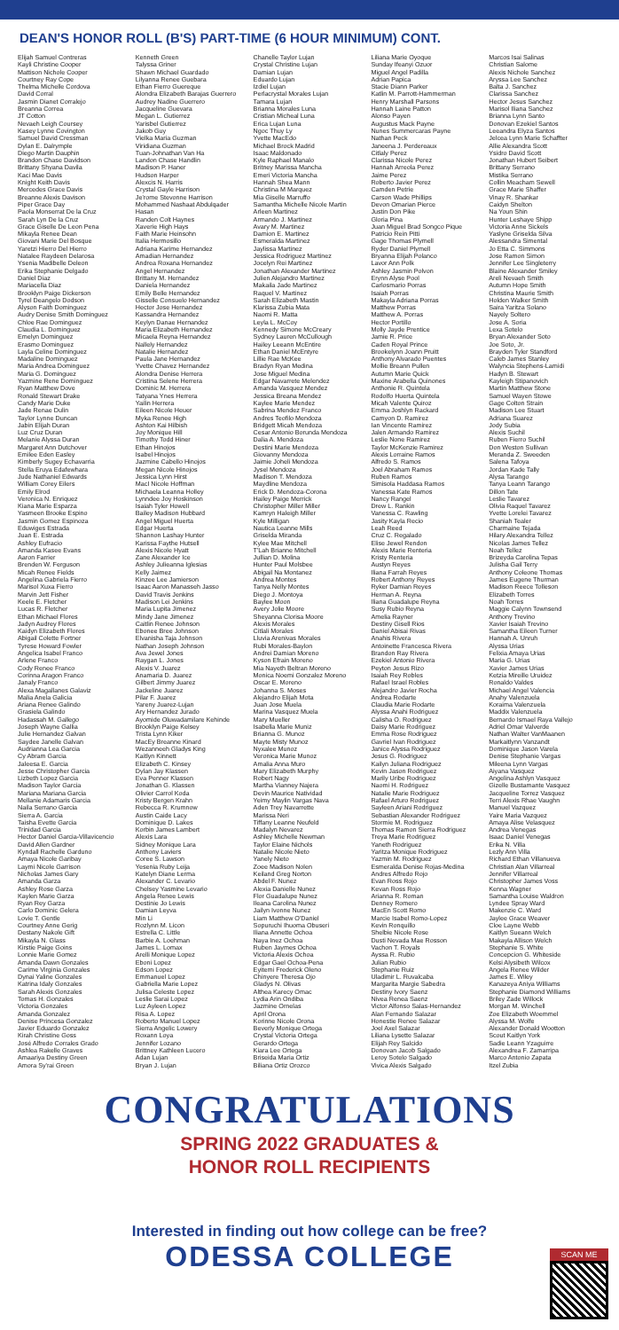DEAN'S HONOR ROLL (B'S) PART-TIME (6 HOUR MINIMUM) CONT.
Elijah Samuel Contreras
Kayli Christine Cooper
Mattison Nichole Cooper
Courtney Ray Cope
Thelma Michelle Cordova
David Corral
Jasmin Dianet Corralejo
Breanna Correa
JT Cotton
Nevaeh Leigh Coursey
Kasey Lynne Covington
Samuel David Cressman
Dylan E. Dalrymple
Diego Martin Dauphin
Brandon Chase Davidson
Brittany Shyana Davila
Kaci Mae Davis
Knight Keith Davis
Mercedes Grace Davis
Breanne Alexis Davison
Piper Grace Day
Paola Monserrat De la Cruz
Sarah Lyn De la Cruz
Grace Giselle De Leon Pena
Mikayla Renee Dean
Giovani Marie Del Bosque
Yaretzi Hierro Del Hierro
Natalee Raydeen Delarosa
Ysenia Madibelle Deleon
Erika Stephanie Delgado
Daniel Diaz
Mariacella Diaz
Brooklyn Paige Dickerson
Tyrel Deangelo Dodson
Alyson Faith Dominguez
Audry Denise Smith Dominguez
Chloe Rae Dominguez
Claudia L. Dominguez
Emelyn Dominguez
Erasmo Dominguez
Layla Celine Dominguez
Madaline Dominguez
Maria Andrea Dominguez
Maria G. Dominguez
Yazmine Rene Dominguez
Ryan Matthew Dove
Ronald Stewart Drake
Candy Marie Duke
Jade Renae Dulin
Taylor Lynne Duncan
Jabin Elijah Duran
Luz Cruz Duran
Melanie Alyssa Duran
Margaret Ann Dutchover
Emilee Eden Easley
Kimberly Sugey Echavarria
Stella Eruya Edafewhara
Jude Nathaniel Edwards
William Corey Eilers
Emily Elrod
Veronica N. Enriquez
Kiana Marie Esparza
Yasmeen Brooke Espino
Jasmin Gomez Espinoza
Eduwiges Estrada
Juan E. Estrada
Ashley Eufracio
Amanda Kasee Evans
Aaron Farrier
Brenden W. Ferguson
Micah Renee Fields
Angelina Gabriela Fierro
Marisol Xuxa Fierro
Marvin Jett Fisher
Keele E. Fletcher
Lucas R. Fletcher
Ethan Michael Flores
Jadyn Audrey Flores
Kaidyn Elizabeth Flores
Abigail Colette Fortner
Tyrese Howard Fowler
Angelica Isabel Franco
Arlene Franco
Cody Renee Franco
Corinna Aragon Franco
Janaly Franco
Alexa Magallanes Galaviz
Malia Anela Galicia
Ariana Renee Galindo
Grasiela Galindo
Hadassah M. Gallego
Joseph Wayne Gallia
Julie Hernandez Galvan
Saydee Janelle Galvan
Audrianna Lea Garcia
Cy Abram Garcia
Jaleesa E. Garcia
Jesse Christopher Garcia
Lizbeth Lopez Garcia
Madison Taylor Garcia
Mariana Mariana Garcia
Mellanie Adamaris Garcia
Naila Serrano Garcia
Sierra A. Garcia
Taisha Evette Garcia
Trinidad Garcia
Hector Daniel Garcia-Villavicencio
David Allen Gardner
Kyndall Rachelle Garduno
Amaya Nicole Garibay
Laymi Nicole Garrison
Nicholas James Gary
Amanda Garza
Ashley Rose Garza
Kaylen Marie Garza
Ryan Rey Garza
Carlo Dominic Gelera
Lovie T. Gentle
Courtney Anne Gerig
Destany Nakole Gift
Mikayla N. Glass
Kirstie Paige Goins
Lonnie Marie Gomez
Amanda Dawn Gonzales
Carime Virginia Gonzales
Dynai Yaline Gonzales
Katrina Idaly Gonzales
Sarah Alexis Gonzales
Tomas H. Gonzales
Victoria Gonzales
Amanda Gonzalez
Denise Princesa Gonzalez
Javier Eduardo Gonzalez
Kirah Christine Goss
José Alfredo Corrales Grado
Ashlea Rakelle Graves
Amaariya Destiny Green
Amora Sy'rai Green
Kenneth Green
Talyssa Griner
Shawn Michael Guardado
Lilyanna Renee Guebara
Ethan Fierro Guereque
Alondra Elizabeth Barajas Guerrero
Audrey Nadine Guerrero
Jacqueline Guevara
Megan L. Gutierrez
Yarisbel Gutierrez
Jakob Guy
Vielka Maria Guzman
Viridiana Guzman
Tuan-Johnathan Van Ha
Landon Chase Handlin
Madison P. Haner
Hudson Harper
Alexcis N. Harris
Crystal Gayle Harrison
Je'rome Stevonne Harrison
Mohammed Nashaat Abdulqader Hasan
Randen Colt Haynes
Xaverie High Hays
Faith Marie Heinsohn
Italia Hermosillo
Adriana Karime Hernandez
Amadian Hernandez
Andrea Roxana Hernandez
Angel Hernandez
Brittany M. Hernandez
Daniela Hernandez
Emily Belle Hernandez
Gisselle Consuelo Hernandez
Hector Jose Hernandez
Kassandra Hernandez
Keylyn Danae Hernandez
Maria Elizabeth Hernandez
Micaela Reyna Hernandez
Nallely Hernandez
Natalie Hernandez
Paula Jane Hernandez
Yvette Chavez Hernandez
Alondra Denise Herrera
Cristina Selene Herrera
Dominic M. Herrera
Tatyana Ynes Herrera
Yailin Herrera
Eileen Nicole Heuer
Myka Renee High
Ashton Kai Hilbish
Joy Monique Hill
Timothy Todd Hiner
Ethan Hinojos
Isabel Hinojos
Jazmine Cabello Hinojos
Megan Nicole Hinojos
Jessica Lynn Hirst
MacI Nicole Hoffman
Michaela Leanna Holley
Lynndee Joy Hoskinson
Isaiah Tyler Howell
Bailey Madison Hubbard
Angel Miguel Huerta
Edgar Huerta
Shannon Lashay Hunter
Karissa Faythe Hutsell
Alexis Nicole Hyatt
Zane Alexander Ice
Ashley Julieanna Iglesias
Kelly Jaimez
Kinzee Lee Jamierson
Isaac Aaron Manasseh Jasso
David Travis Jenkins
Madison Lei Jenkins
Maria Lupita Jimenez
Mindy Jane Jimenez
Caitlin Renee Johnson
Ebonee Bree Johnson
Elvanisha Taja Johnson
Nathan Joseph Johnson
Ava Jewel Jones
Raygan L. Jones
Alexis V. Juarez
Anamaria D. Juarez
Gilbert Jimmy Juarez
Jackeline Juarez
Pilar F. Juarez
Yareny Juarez-Lujan
Ary Hernandez Jurado
Ayomide Oluwadamilare Kehinde
Brooklyn Paige Kelsey
Trista Lynn Kiker
MacEy Breanne Kinard
Wezanneeh Gladys King
Kaitlyn Kinnett
Elizabeth C. Kinsey
Dylan Jay Klassen
Eva Penner Klassen
Jonathan G. Klassen
Olivier Carrol Koda
Kristy Bergen Krahn
Rebecca R. Krumnow
Austin Caide Lacy
Dominique D. Lakes
Korbin James Lambert
Alexis Lara
Sidney Monique Lara
Anthony Laviers
Coree S. Lawson
Yesenia Ruby Leija
Katelyn Diane Lerma
Alexander C. Levario
Chelsey Yasmine Levario
Angela Renee Lewis
Destinie Jo Lewis
Damian Leyva
Min Li
Rozlynn M. Licon
Estrella C. Little
Barbie A. Loehman
James L. Lomax
Arelli Monique Lopez
Eboni Lopez
Edson Lopez
Emmanuel Lopez
Gabriella Marie Lopez
Julisa Celeste Lopez
Leslie Sarai Lopez
Luz Ayleen Lopez
Risa A. Lopez
Roberto Manuel Lopez
Sierra Angelic Lowery
Roxann Loya
Jennifer Lozano
Brittney Kathleen Lucero
Adan Lujan
Bryan J. Lujan
Chanelle Taylor Lujan
Crystal Christine Lujan
Damian Lujan
Eduardo Lujan
Izdiel Lujan
Perlacrystal Morales Lujan
Tamara Lujan
Brianna Morales Luna
Cristian Micheal Luna
Erica Lujan Luna
Ngoc Thuy Ly
Yvette MacEdo
Michael Brock Madrid
Isaac Maldonado
Kyle Raphael Manalo
Britney Marissa Mancha
Emeri Victoria Mancha
Hannah Shea Mann
Christina M Marquez
Mia Giselle Marruffo
Samantha Michelle Nicole Martin
Arleen Martinez
Armando J. Martinez
Avary M. Martinez
Damion E. Martinez
Esmeralda Martinez
Jaylissa Martinez
Jessica Rodriguez Martinez
Jocelyn Rei Martinez
Jonathan Alexander Martinez
Julien Alejandro Martinez
Makaila Jade Martinez
Raquel V. Martinez
Sarah Elizabeth Mastin
Klarissa Zubia Mata
Naomi R. Matta
Leyla L. McCoy
Kennedy Simone McCreary
Sydney Lauren McCullough
Hailey Leeann McEntire
Ethan Daniel McEntyre
Lillie Rae McKee
Bradyn Ryan Medina
Jose Miguel Medina
Edgar Navarrete Melendez
Amanda Vasquez Mendez
Jessica Breana Mendez
Kaylee Marie Mendez
Sabrina Mendez Franco
Andres Teofilo Mendoza
Bridgett Micah Mendoza
Cesar Antonio Borunda Mendoza
Dalia A. Mendoza
Destini Marie Mendoza
Giovanny Mendoza
Jaimie Joheli Mendoza
Jysel Mendoza
Madison T. Mendoza
Maydline Mendoza
Erick D. Mendoza-Corona
Hailey Paige Merrick
Christopher Miller Miller
Kamryn Haleigh Miller
Kyle Milligan
Nautica Leanne Mills
Griselda Miranda
Kylee Mae Mitchell
T'Lah Brianne Mitchell
Jullian D. Molina
Hunter Paul Molsbee
Abigail Na Montanez
Andrea Montes
Tanya Nelly Montes
Diego J. Montoya
Baylee Moon
Avery Jolie Moore
Sheyanna Clorisa Moore
Alexis Morales
Citlali Morales
Lluvia Arenivas Morales
Rubi Morales-Baylon
Andrei Damian Moreno
Kyson Efrain Moreno
Mia Nayeth Beltran Moreno
Monica Noemi Gonzalez Moreno
Oscar E. Moreno
Johanna S. Moses
Alejandro Elijah Mota
Juan Jose Muela
Marina Vasquez Muela
Mary Mueller
Isabella Marie Muniz
Brianna G. Munoz
Mayte Misty Munoz
Nyxalee Munoz
Veronica Marie Munoz
Amalia Anna Muro
Mary Elizabeth Murphy
Robert Nagy
Martha Vianney Najera
Devin Maurice Natividad
Yeimy Maylin Vargas Nava
Aden Trey Navarrette
Marissa Neri
Tiffany Leanne Neufeld
Madalyn Nevarez
Ashley Michelle Newman
Taylor Elaine Nichols
Natalie Nicole Nieto
Yanely Nieto
Zoee Madison Nolen
Keiland Greg Norton
Abdel F. Nunez
Alexia Danielle Nunez
Flor Guadalupe Nunez
Ileana Carolina Nunez
Jailyn Ivonne Nunez
Liam Matthew O'Daniel
Sopuruchi Ihuoma Obuseri
Iliana Annette Ochoa
Naya Inez Ochoa
Ruben Jaymes Ochoa
Victoria Alexis Ochoa
Edgar Gael Ochoa-Pena
Eyitemi Frederick Oleno
Chinyere Theresa Ojo
Gladys N. Olivas
Althea Karecy Omac
Lydia Arin Ondiba
Jazmine Ornelas
April Orona
Korinne Nicole Orona
Beverly Monique Ortega
Crystal Victoria Ortega
Gerardo Ortega
Kiara Lee Ortega
Briseida Maria Ortiz
Biliana Ortiz Orozco
Liliana Marie Oyoque
Sunday Ifeanyi Ozuor
Miguel Angel Padilla
Adrian Papica
Stacie Diann Parker
Katlin M. Parrott-Hammerman
Henry Marshall Parsons
Hannah Laine Patton
Alonso Payen
Augustus Mack Payne
Nunes Summercaras Payne
Nathan Peck
Janeena J. Perdereaux
Citlaly Perez
Clarissa Nicole Perez
Hannah Arreola Perez
Jaime Perez
Roberto Javier Perez
Camden Petrie
Carson Wade Phillips
Devon Omarian Pierce
Justin Don Pike
Gloria Pina
Juan Miguel Brad Songco Pique
Patricio Rein Pitti
Gage Thomas Plymell
Ryder Daniel Plymell
Bryanna Elijah Polanco
Lavor Ann Polk
Ashley Jasmin Polvon
Erynn Alyse Pool
Carlosmario Porras
Isaiah Porras
Makayla Adriana Porras
Matthew Porras
Matthew A. Porras
Hector Portillo
Molly Jayde Prentice
Jamie R. Price
Caden Royal Prince
Brookelynn Joann Pruitt
Anthony Alvarado Puentes
Mollie Breann Pullen
Autumn Marie Quick
Maxine Arabella Quinones
Anthonie R. Quintela
Rodolfo Huerta Quintela
Micah Valente Quiroz
Emma Joshlyn Rackard
Camyon D. Ramirez
Ian Vincente Ramirez
Jalen Armando Ramirez
Leslie None Ramirez
Taylor McKenzie Ramirez
Alexis Lorraine Ramos
Alfredo S. Ramos
Joel Abraham Ramos
Ruben Ramos
Simisola Haddasa Ramos
Vanessa Kate Ramos
Nancy Rangel
Drew L. Rankin
Vanessa C. Rawling
Jasity Kayla Recio
Leah Reed
Cruz C. Regalado
Elise Jewel Rendon
Alexis Marie Renteria
Kristy Renteria
Austyn Reyes
Iliana Farrah Reyes
Robert Anthony Reyes
Ryker Damian Reyes
Herman A. Reyna
Iliana Guadalupe Reyna
Susy Rubio Reyna
Amelia Rayner
Destiny Gisell Rios
Daniel Abisai Rivas
Anahis Rivera
Antoinette Francesca Rivera
Brandon Ray Rivera
Ezekiel Antonio Rivera
Peyton Jesus Rizo
Isaiah Rey Robles
Rafael Israel Robles
Alejandro Javier Rocha
Andrea Rodarte
Claudia Marie Rodarte
Alyssa Anahi Rodriguez
Calisha O. Rodriguez
Daisy Marie Rodriguez
Emma Rose Rodriguez
Gavriel Ivan Rodriguez
Janice Alyssa Rodriguez
Jesus G. Rodriguez
Kailyn Juliana Rodriguez
Kevin Jason Rodriguez
Marily Uribe Rodriguez
Naomi H. Rodriguez
Natalie Marie Rodriguez
Rafael Arturo Rodriguez
Sayleen Ariani Rodriguez
Sebastian Alexander Rodriguez
Stormie M. Rodriguez
Thomas Ramon Sierra Rodriguez
Treya Marie Rodriguez
Yaneth Rodriguez
Yaritza Monique Rodriguez
Yazmin M. Rodriguez
Esmeralda Denise Rojas-Medina
Andres Alfredo Rojo
Evan Ross Rojo
Kevan Ross Rojo
Arianna R. Roman
Denney Romero
MacEn Scott Romo
Marcie Isabel Romo-Lopez
Kevin Ronquillo
Shelbie Nicole Rose
Dusti Nevada Mae Rosson
Vachon T. Royals
Ayssa R. Rubio
Julian Rubio
Stephanie Ruiz
Uladimir L. Ruvalcaba
Margarita Margie Sabedra
Destiny Ivory Saenz
Nivea Renea Saenz
Victor Alfonso Salas-Hernandez
Alan Fernando Salazar
Honestie Renee Salazar
Joel Axel Salazar
Liliana Lysette Salazar
Elijah Rey Salcido
Donovan Jacob Salgado
Leroy Sotelo Salgado
Vivica Alexis Salgado
Marcos Isai Salinas
Christian Salome
Alexis Nichole Sanchez
Aryssa Lee Sanchez
Balta J. Sanchez
Clarissa Sanchez
Hector Jesus Sanchez
Marisol Iliana Sanchez
Brianna Lynn Santo
Donovan Ezekiel Santos
Leeandra Elyza Santos
Jelcea Lynn Marie Schaffter
Allie Alexandra Scott
Ysidro David Scott
Jonathan Hubert Seibert
Brittany Serrano
Mistika Serrano
Collin Meacham Sewell
Grace Marie Shaffer
Vinay R. Shankar
Caidyn Shelton
Na Youn Shin
Hunter Leshaye Shipp
Victoria Anne Sickels
Yaslyne Griselda Silva
Alessandra Simental
Jo Etta C. Simmons
Jose Ramon Simon
Jennifer Lee Singleterry
Blaine Alexander Smiley
Areli Nevaeh Smith
Autumn Hope Smith
Christina Maurie Smith
Holden Walker Smith
Saira Yaritza Solano
Nayely Soltero
Jose A. Soria
Lexa Sotelo
Bryan Alexander Soto
Joe Soto, Jr.
Brayden Tyler Standford
Caleb James Stanley
Walyncia Stephens-Lamidi
Hadyn B. Stewart
Kayleigh Stipanovich
Martin Matthew Stone
Samuel Wayen Stowe
Gage Colton Strain
Madison Lee Stuart
Adriana Suarez
Jody Subia
Alexis Suchil
Ruben Fierro Suchil
Don Weston Sullivan
Meranda Z. Sweeden
Salena Tafoya
Jordan Kade Tally
Alysa Tarango
Tanya Leann Tarango
Dillon Tate
Leslie Tavarez
Olivia Raquel Tavarez
Yvette Lorelei Tavarez
Shaniah Tealer
Charmaine Tejada
Hilary Alexandra Tellez
Nicolas James Tellez
Noah Tellez
Brizeyda Carolina Tepas
Julisha Gail Terry
Anthony Coleone Thomas
James Eugene Thurman
Madison Reece Tolleson
Elizabeth Torres
Noah Torres
Maggie Calynn Townsend
Anthony Trevino
Xavier Isaiah Trevino
Samantha Eileen Turner
Hannah A. Unruh
Alyssa Urias
Felixia Amaya Urias
Maria G. Urias
Xavier James Urias
Ketzia Mireille Uruidez
Ronaldo Valdes
Michael Angel Valencia
Anahy Valenzuela
Koraima Valenzuela
Maddix Valenzuela
Bernardo Ismael Raya Vallejo
Adriel Omar Valverde
Nathan Walter VanMaanen
Markaitlynn Vanzandt
Dominique Jason Varela
Denise Stephanie Vargas
Mileena Lynn Vargas
Aiyana Vasquez
Angelina Ashlyn Vasquez
Gizelle Bustamante Vasquez
Jacqueline Torrez Vasquez
Terri Alexis Rhae Vaughn
Manuel Vazquez
Yaire Maria Vazquez
Amaya Alise Velasquez
Andrea Venegas
Isaac Daniel Venegas
Erika N. Villa
Lezly Ann Villa
Richard Ethan Villanueva
Christian Alan Villarreal
Jennifer Villarreal
Christopher James Voss
Kenna Wagner
Samantha Louise Waldron
Lyndee Spray Ward
Makenzie C. Ward
Jaylee Grace Weaver
Cloe Layne Webb
Kaitlyn Sueann Welch
Makayla Allison Welch
Stephanie S. White
Concepcion G. Whiteside
Kelsi Alysibeth Wilcox
Angela Renee Wilder
James E. Wiley
Kanazeya Aniya Williams
Stephanie Diamond Williams
Briley Zade Willock
Morgan M. Winchell
Zoe Elizabeth Woemmel
Alyssa M. Wolfe
Alexander Donald Wootton
Scout Kaitlyn York
Sadie Leann Yzaguirre
Alexandrea F. Zamarripa
Marco Antonio Zapata
Itzel Zubia
CONGRATULATIONS
SPRING 2022 GRADUATES &
HONOR ROLL RECIPIENTS
Interested in finding out how college can be free?
ODESSA COLLEGE
SCAN ME